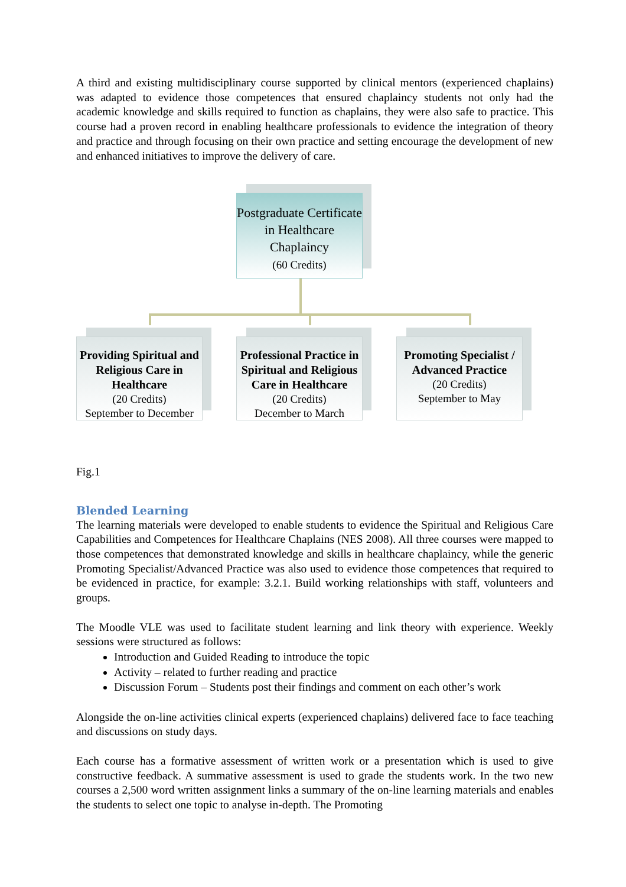A third and existing multidisciplinary course supported by clinical mentors (experienced chaplains) was adapted to evidence those competences that ensured chaplaincy students not only had the academic knowledge and skills required to function as chaplains, they were also safe to practice. This course had a proven record in enabling healthcare professionals to evidence the integration of theory and practice and through focusing on their own practice and setting encourage the development of new and enhanced initiatives to improve the delivery of care.
Postgraduate Certificate in Healthcare Chaplaincy
(60 Credits)
Providing Spiritual and Religious Care in Healthcare
(20 Credits)
September to December
Professional Practice in Spiritual and Religious Care in Healthcare
(20 Credits)
December to March
Promoting Specialist / Advanced Practice
(20 Credits)
September to May
Fig.1
Blended Learning
The learning materials were developed to enable students to evidence the Spiritual and Religious Care Capabilities and Competences for Healthcare Chaplains (NES 2008). All three courses were mapped to those competences that demonstrated knowledge and skills in healthcare chaplaincy, while the generic Promoting Specialist/Advanced Practice was also used to evidence those competences that required to be evidenced in practice, for example: 3.2.1. Build working relationships with staff, volunteers and groups.
The Moodle VLE was used to facilitate student learning and link theory with experience. Weekly sessions were structured as follows:
Introduction and Guided Reading to introduce the topic
Activity – related to further reading and practice
Discussion Forum – Students post their findings and comment on each other’s work
Alongside the on-line activities clinical experts (experienced chaplains) delivered face to face teaching and discussions on study days.
Each course has a formative assessment of written work or a presentation which is used to give constructive feedback. A summative assessment is used to grade the students work. In the two new courses a 2,500 word written assignment links a summary of the on-line learning materials and enables the students to select one topic to analyse in-depth. The Promoting